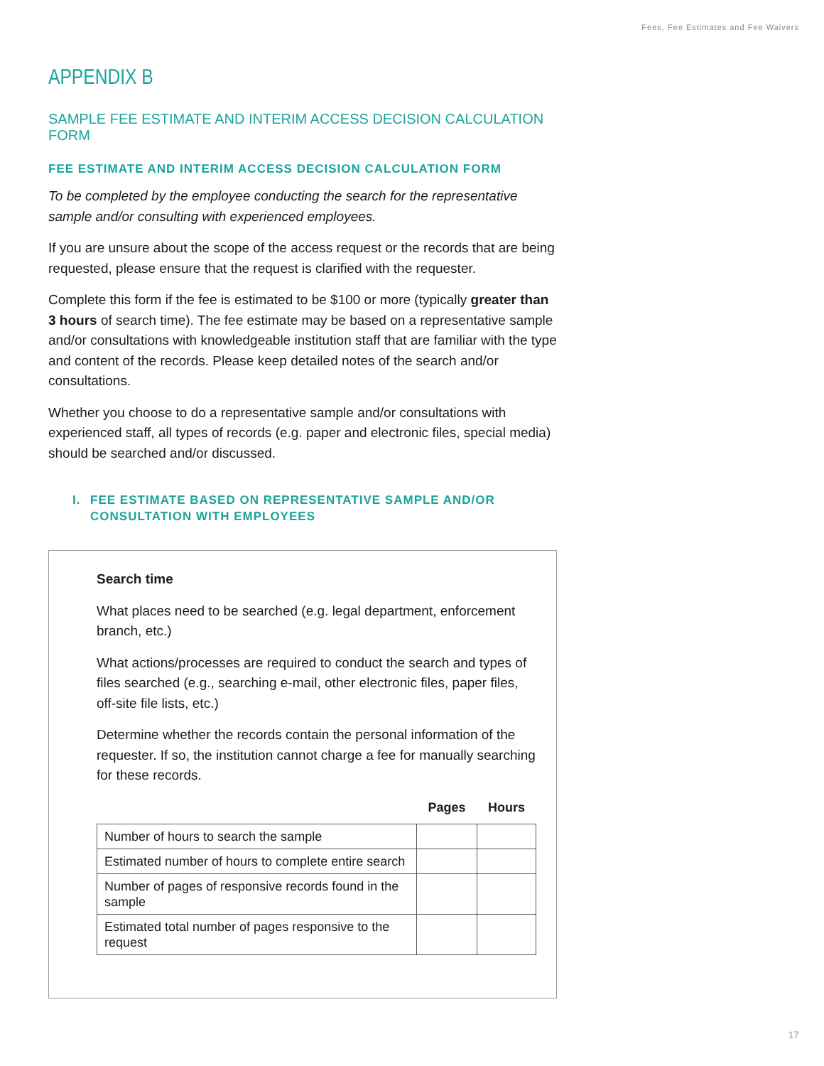Fees, Fee Estimates and Fee Waivers
APPENDIX B
SAMPLE FEE ESTIMATE AND INTERIM ACCESS DECISION CALCULATION FORM
FEE ESTIMATE AND INTERIM ACCESS DECISION CALCULATION FORM
To be completed by the employee conducting the search for the representative sample and/or consulting with experienced employees.
If you are unsure about the scope of the access request or the records that are being requested, please ensure that the request is clarified with the requester.
Complete this form if the fee is estimated to be $100 or more (typically greater than 3 hours of search time). The fee estimate may be based on a representative sample and/or consultations with knowledgeable institution staff that are familiar with the type and content of the records. Please keep detailed notes of the search and/or consultations.
Whether you choose to do a representative sample and/or consultations with experienced staff, all types of records (e.g. paper and electronic files, special media) should be searched and/or discussed.
I. FEE ESTIMATE BASED ON REPRESENTATIVE SAMPLE AND/OR CONSULTATION WITH EMPLOYEES
Search time
What places need to be searched (e.g. legal department, enforcement branch, etc.)
What actions/processes are required to conduct the search and types of files searched (e.g., searching e-mail, other electronic files, paper files, off-site file lists, etc.)
Determine whether the records contain the personal information of the requester. If so, the institution cannot charge a fee for manually searching for these records.
| | Pages | Hours |
| --- | --- | --- |
| Number of hours to search the sample | | |
| Estimated number of hours to complete entire search | | |
| Number of pages of responsive records found in the sample | | |
| Estimated total number of pages responsive to the request | | |
17